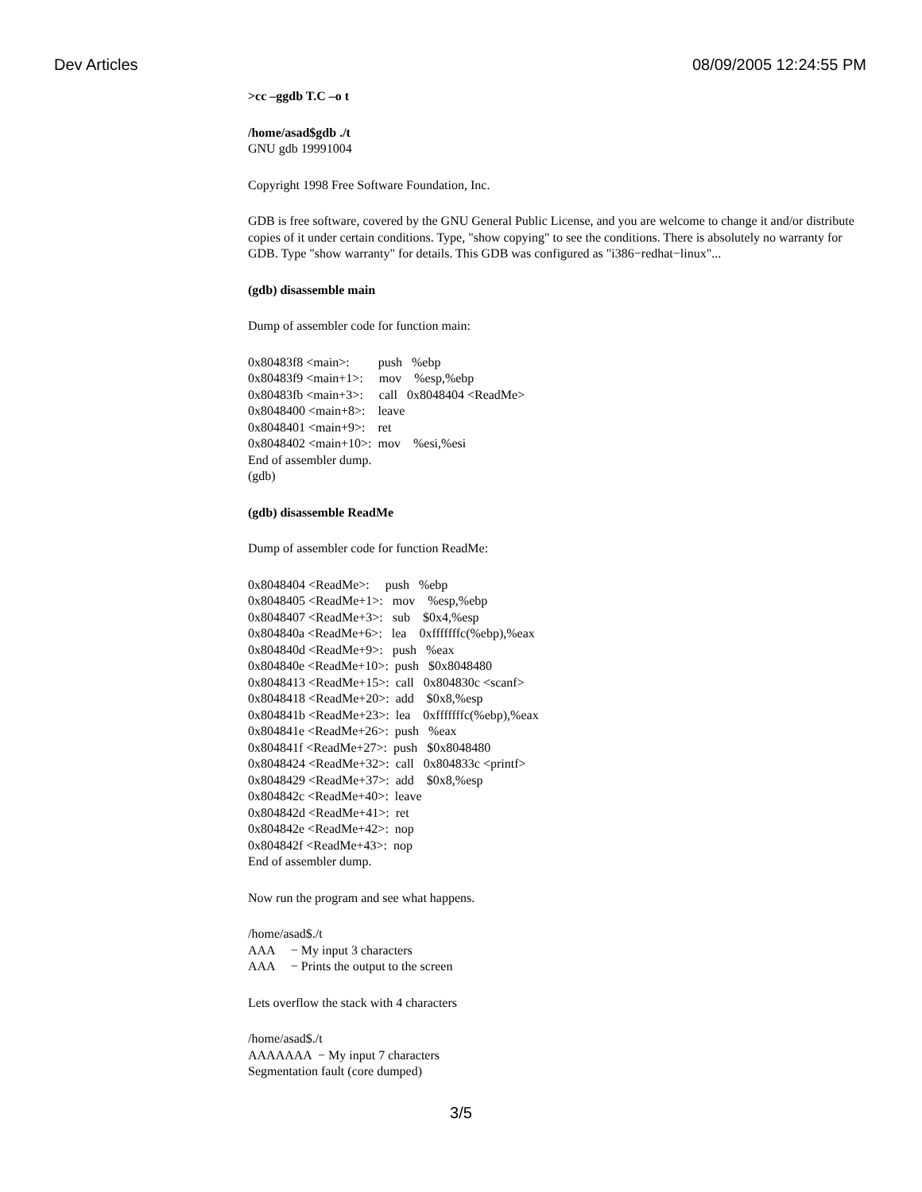Dev Articles 08/09/2005 12:24:55 PM
>cc –ggdb T.C –o t
/home/asad$gdb ./t
GNU gdb 19991004
Copyright 1998 Free Software Foundation, Inc.
GDB is free software, covered by the GNU General Public License, and you are welcome to change it and/or distribute copies of it under certain conditions. Type, "show copying" to see the conditions. There is absolutely no warranty for GDB. Type "show warranty" for details. This GDB was configured as "i386−redhat−linux"...
(gdb) disassemble main
Dump of assembler code for function main:
0x80483f8 <main>:         push   %ebp
0x80483f9 <main+1>:     mov    %esp,%ebp
0x80483fb <main+3>:     call   0x8048404 <ReadMe>
0x8048400 <main+8>:    leave
0x8048401 <main+9>:    ret
0x8048402 <main+10>:  mov    %esi,%esi
End of assembler dump.
(gdb)
(gdb) disassemble ReadMe
Dump of assembler code for function ReadMe:
0x8048404 <ReadMe>:     push   %ebp
0x8048405 <ReadMe+1>:   mov    %esp,%ebp
0x8048407 <ReadMe+3>:   sub    $0x4,%esp
0x804840a <ReadMe+6>:   lea    0xfffffffc(%ebp),%eax
0x804840d <ReadMe+9>:   push   %eax
0x804840e <ReadMe+10>:  push   $0x8048480
0x8048413 <ReadMe+15>:  call   0x804830c <scanf>
0x8048418 <ReadMe+20>:  add    $0x8,%esp
0x804841b <ReadMe+23>:  lea    0xfffffffc(%ebp),%eax
0x804841e <ReadMe+26>:  push   %eax
0x804841f <ReadMe+27>:  push   $0x8048480
0x8048424 <ReadMe+32>:  call   0x804833c <printf>
0x8048429 <ReadMe+37>:  add    $0x8,%esp
0x804842c <ReadMe+40>:  leave
0x804842d <ReadMe+41>:  ret
0x804842e <ReadMe+42>:  nop
0x804842f <ReadMe+43>:  nop
End of assembler dump.
Now run the program and see what happens.
/home/asad$./t
AAA     − My input 3 characters
AAA     − Prints the output to the screen
Lets overflow the stack with 4 characters
/home/asad$./t
AAAAAAA  − My input 7 characters
Segmentation fault (core dumped)
3/5